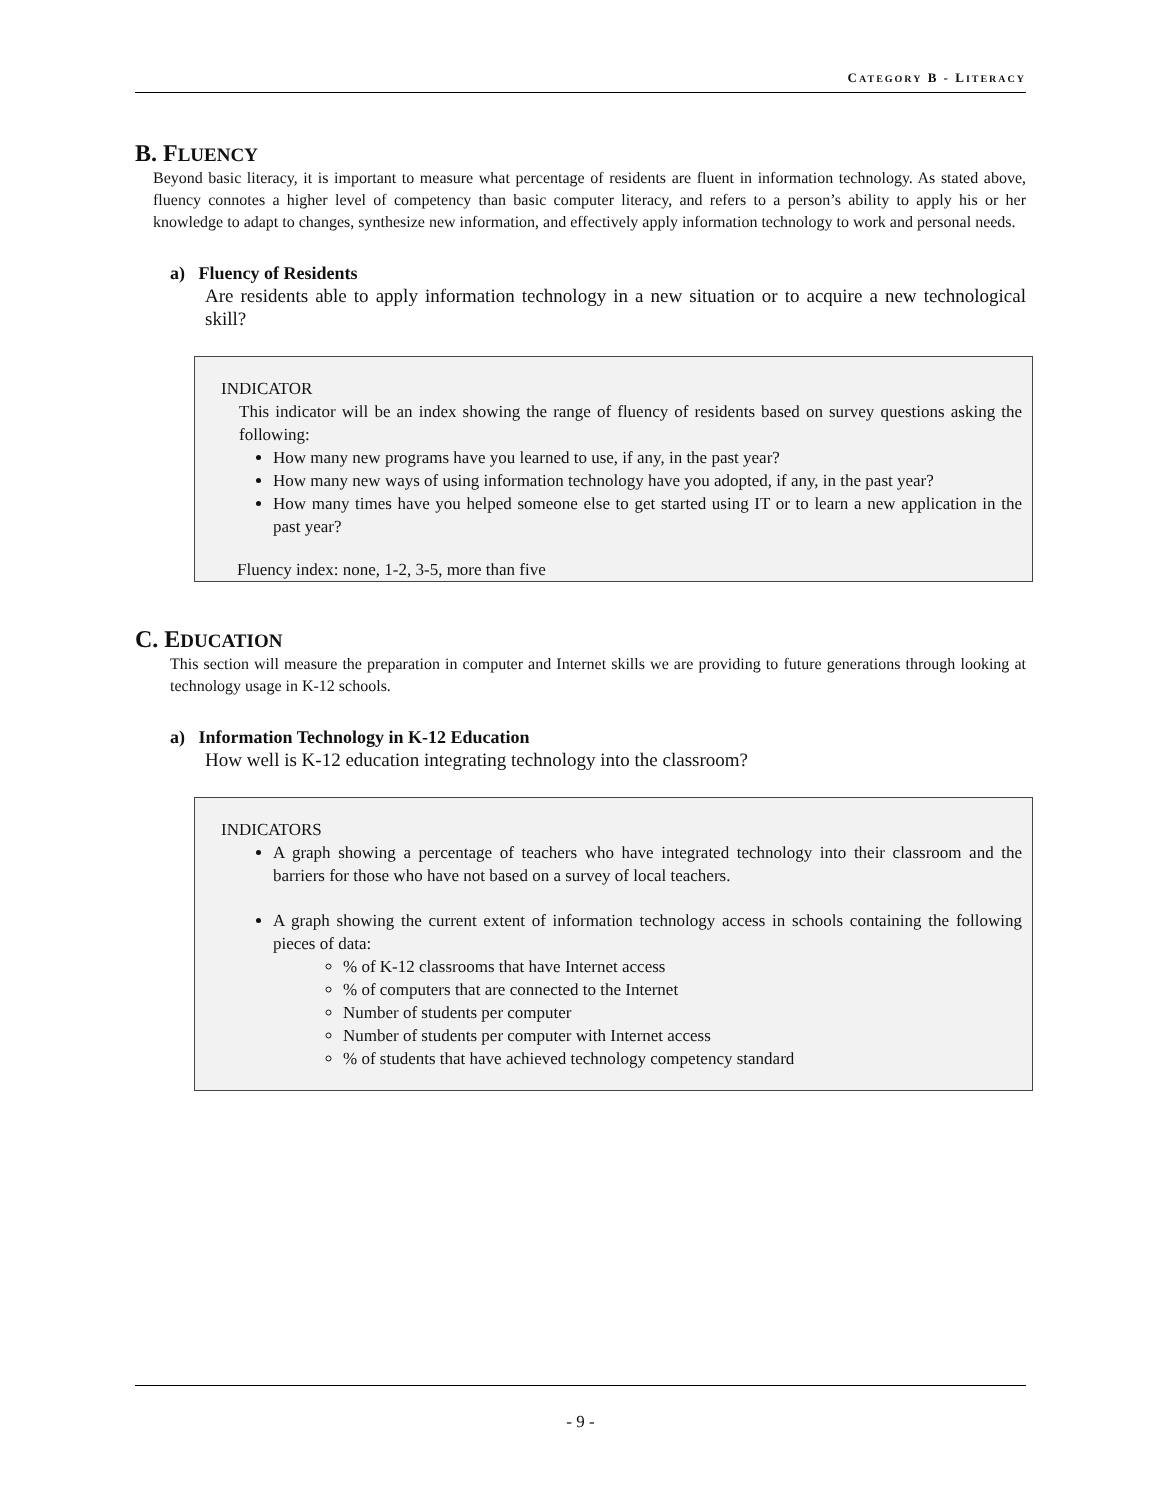CATEGORY B - LITERACY
B. FLUENCY
Beyond basic literacy, it is important to measure what percentage of residents are fluent in information technology. As stated above, fluency connotes a higher level of competency than basic computer literacy, and refers to a person’s ability to apply his or her knowledge to adapt to changes, synthesize new information, and effectively apply information technology to work and personal needs.
a) Fluency of Residents
Are residents able to apply information technology in a new situation or to acquire a new technological skill?
INDICATOR
This indicator will be an index showing the range of fluency of residents based on survey questions asking the following:
How many new programs have you learned to use, if any, in the past year?
How many new ways of using information technology have you adopted, if any, in the past year?
How many times have you helped someone else to get started using IT or to learn a new application in the past year?
Fluency index: none, 1-2, 3-5, more than five
C. EDUCATION
This section will measure the preparation in computer and Internet skills we are providing to future generations through looking at technology usage in K-12 schools.
a) Information Technology in K-12 Education
How well is K-12 education integrating technology into the classroom?
INDICATORS
A graph showing a percentage of teachers who have integrated technology into their classroom and the barriers for those who have not based on a survey of local teachers.
A graph showing the current extent of information technology access in schools containing the following pieces of data:
% of K-12 classrooms that have Internet access
% of computers that are connected to the Internet
Number of students per computer
Number of students per computer with Internet access
% of students that have achieved technology competency standard
- 9 -